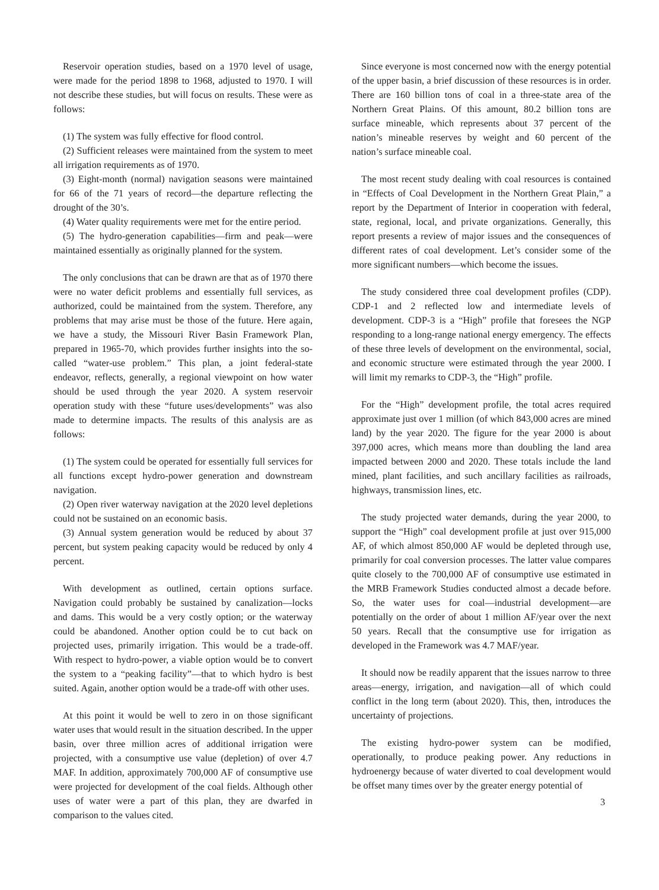Reservoir operation studies, based on a 1970 level of usage, were made for the period 1898 to 1968, adjusted to 1970. I will not describe these studies, but will focus on results. These were as follows:
(1) The system was fully effective for flood control.
(2) Sufficient releases were maintained from the system to meet all irrigation requirements as of 1970.
(3) Eight-month (normal) navigation seasons were maintained for 66 of the 71 years of record—the departure reflecting the drought of the 30’s.
(4) Water quality requirements were met for the entire period.
(5) The hydro-generation capabilities—firm and peak—were maintained essentially as originally planned for the system.
The only conclusions that can be drawn are that as of 1970 there were no water deficit problems and essentially full services, as authorized, could be maintained from the system. Therefore, any problems that may arise must be those of the future. Here again, we have a study, the Missouri River Basin Framework Plan, prepared in 1965-70, which provides further insights into the so-called “water-use problem.” This plan, a joint federal-state endeavor, reflects, generally, a regional viewpoint on how water should be used through the year 2020. A system reservoir operation study with these “future uses/developments” was also made to determine impacts. The results of this analysis are as follows:
(1) The system could be operated for essentially full services for all functions except hydro-power generation and downstream navigation.
(2) Open river waterway navigation at the 2020 level depletions could not be sustained on an economic basis.
(3) Annual system generation would be reduced by about 37 percent, but system peaking capacity would be reduced by only 4 percent.
With development as outlined, certain options surface. Navigation could probably be sustained by canalization—locks and dams. This would be a very costly option; or the waterway could be abandoned. Another option could be to cut back on projected uses, primarily irrigation. This would be a trade-off. With respect to hydro-power, a viable option would be to convert the system to a “peaking facility”—that to which hydro is best suited. Again, another option would be a trade-off with other uses.
At this point it would be well to zero in on those significant water uses that would result in the situation described. In the upper basin, over three million acres of additional irrigation were projected, with a consumptive use value (depletion) of over 4.7 MAF. In addition, approximately 700,000 AF of consumptive use were projected for development of the coal fields. Although other uses of water were a part of this plan, they are dwarfed in comparison to the values cited.
Since everyone is most concerned now with the energy potential of the upper basin, a brief discussion of these resources is in order. There are 160 billion tons of coal in a three-state area of the Northern Great Plains. Of this amount, 80.2 billion tons are surface mineable, which represents about 37 percent of the nation’s mineable reserves by weight and 60 percent of the nation’s surface mineable coal.
The most recent study dealing with coal resources is contained in “Effects of Coal Development in the Northern Great Plain,” a report by the Department of Interior in cooperation with federal, state, regional, local, and private organizations. Generally, this report presents a review of major issues and the consequences of different rates of coal development. Let’s consider some of the more significant numbers—which become the issues.
The study considered three coal development profiles (CDP). CDP-1 and 2 reflected low and intermediate levels of development. CDP-3 is a “High” profile that foresees the NGP responding to a long-range national energy emergency. The effects of these three levels of development on the environmental, social, and economic structure were estimated through the year 2000. I will limit my remarks to CDP-3, the “High” profile.
For the “High” development profile, the total acres required approximate just over 1 million (of which 843,000 acres are mined land) by the year 2020. The figure for the year 2000 is about 397,000 acres, which means more than doubling the land area impacted between 2000 and 2020. These totals include the land mined, plant facilities, and such ancillary facilities as railroads, highways, transmission lines, etc.
The study projected water demands, during the year 2000, to support the “High” coal development profile at just over 915,000 AF, of which almost 850,000 AF would be depleted through use, primarily for coal conversion processes. The latter value compares quite closely to the 700,000 AF of consumptive use estimated in the MRB Framework Studies conducted almost a decade before. So, the water uses for coal—industrial development—are potentially on the order of about 1 million AF/year over the next 50 years. Recall that the consumptive use for irrigation as developed in the Framework was 4.7 MAF/year.
It should now be readily apparent that the issues narrow to three areas—energy, irrigation, and navigation—all of which could conflict in the long term (about 2020). This, then, introduces the uncertainty of projections.
The existing hydro-power system can be modified, operationally, to produce peaking power. Any reductions in hydroenergy because of water diverted to coal development would be offset many times over by the greater energy potential of
3